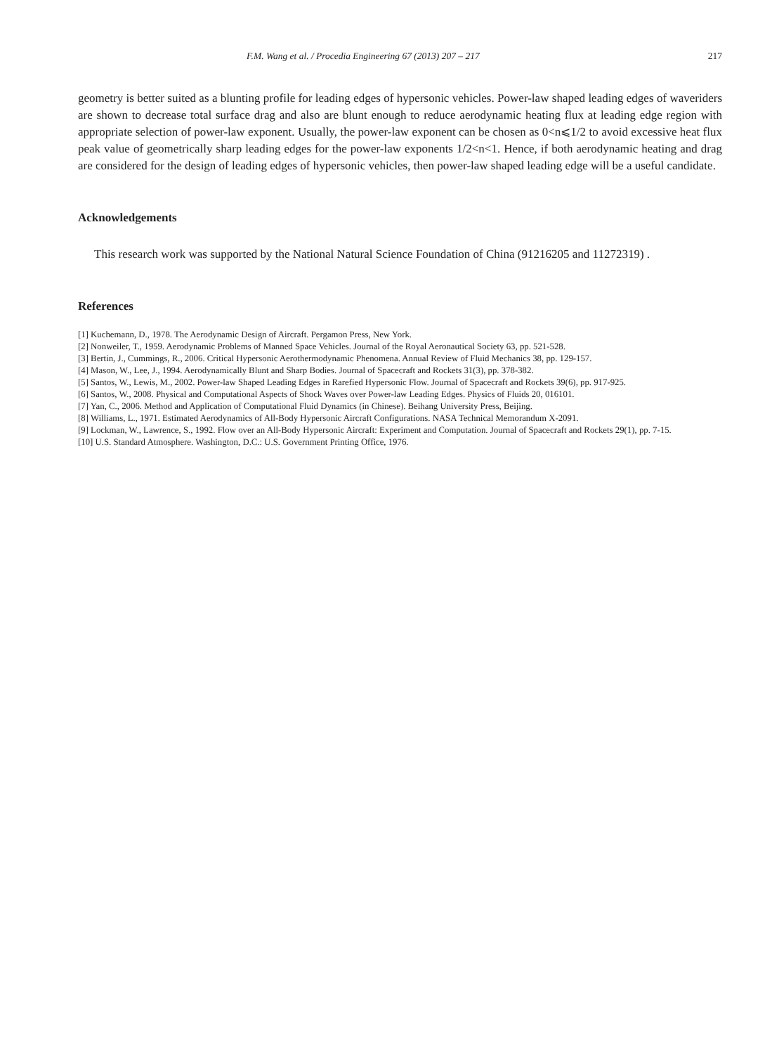F.M. Wang et al. / Procedia Engineering 67 (2013) 207 – 217 217
geometry is better suited as a blunting profile for leading edges of hypersonic vehicles. Power-law shaped leading edges of waveriders are shown to decrease total surface drag and also are blunt enough to reduce aerodynamic heating flux at leading edge region with appropriate selection of power-law exponent. Usually, the power-law exponent can be chosen as 0<n⩽1/2 to avoid excessive heat flux peak value of geometrically sharp leading edges for the power-law exponents 1/2<n<1. Hence, if both aerodynamic heating and drag are considered for the design of leading edges of hypersonic vehicles, then power-law shaped leading edge will be a useful candidate.
Acknowledgements
This research work was supported by the National Natural Science Foundation of China (91216205 and 11272319) .
References
[1] Kuchemann, D., 1978. The Aerodynamic Design of Aircraft. Pergamon Press, New York.
[2] Nonweiler, T., 1959. Aerodynamic Problems of Manned Space Vehicles. Journal of the Royal Aeronautical Society 63, pp. 521-528.
[3] Bertin, J., Cummings, R., 2006. Critical Hypersonic Aerothermodynamic Phenomena. Annual Review of Fluid Mechanics 38, pp. 129-157.
[4] Mason, W., Lee, J., 1994. Aerodynamically Blunt and Sharp Bodies. Journal of Spacecraft and Rockets 31(3), pp. 378-382.
[5] Santos, W., Lewis, M., 2002. Power-law Shaped Leading Edges in Rarefied Hypersonic Flow. Journal of Spacecraft and Rockets 39(6), pp. 917-925.
[6] Santos, W., 2008. Physical and Computational Aspects of Shock Waves over Power-law Leading Edges. Physics of Fluids 20, 016101.
[7] Yan, C., 2006. Method and Application of Computational Fluid Dynamics (in Chinese). Beihang University Press, Beijing.
[8] Williams, L., 1971. Estimated Aerodynamics of All-Body Hypersonic Aircraft Configurations. NASA Technical Memorandum X-2091.
[9] Lockman, W., Lawrence, S., 1992. Flow over an All-Body Hypersonic Aircraft: Experiment and Computation. Journal of Spacecraft and Rockets 29(1), pp. 7-15.
[10] U.S. Standard Atmosphere. Washington, D.C.: U.S. Government Printing Office, 1976.